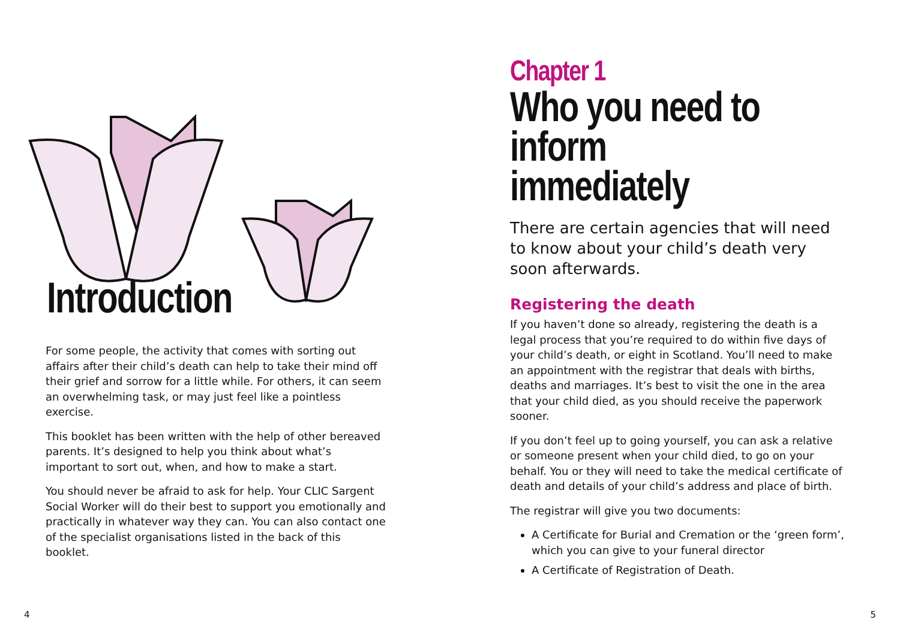Introduction
For some people, the activity that comes with sorting out affairs after their child’s death can help to take their mind off their grief and sorrow for a little while. For others, it can seem an overwhelming task, or may just feel like a pointless exercise.
This booklet has been written with the help of other bereaved parents. It’s designed to help you think about what’s important to sort out, when, and how to make a start.
You should never be afraid to ask for help. Your CLIC Sargent Social Worker will do their best to support you emotionally and practically in whatever way they can. You can also contact one of the specialist organisations listed in the back of this booklet.
4
Chapter 1
Who you need to
inform immediately
There are certain agencies that will need to know about your child’s death very soon afterwards.
Registering the death
If you haven’t done so already, registering the death is a legal process that you’re required to do within five days of your child’s death, or eight in Scotland. You’ll need to make an appointment with the registrar that deals with births, deaths and marriages. It’s best to visit the one in the area that your child died, as you should receive the paperwork sooner.
If you don’t feel up to going yourself, you can ask a relative or someone present when your child died, to go on your behalf. You or they will need to take the medical certificate of death and details of your child’s address and place of birth.
The registrar will give you two documents:
A Certificate for Burial and Cremation or the ‘green form’, which you can give to your funeral director
A Certificate of Registration of Death.
5